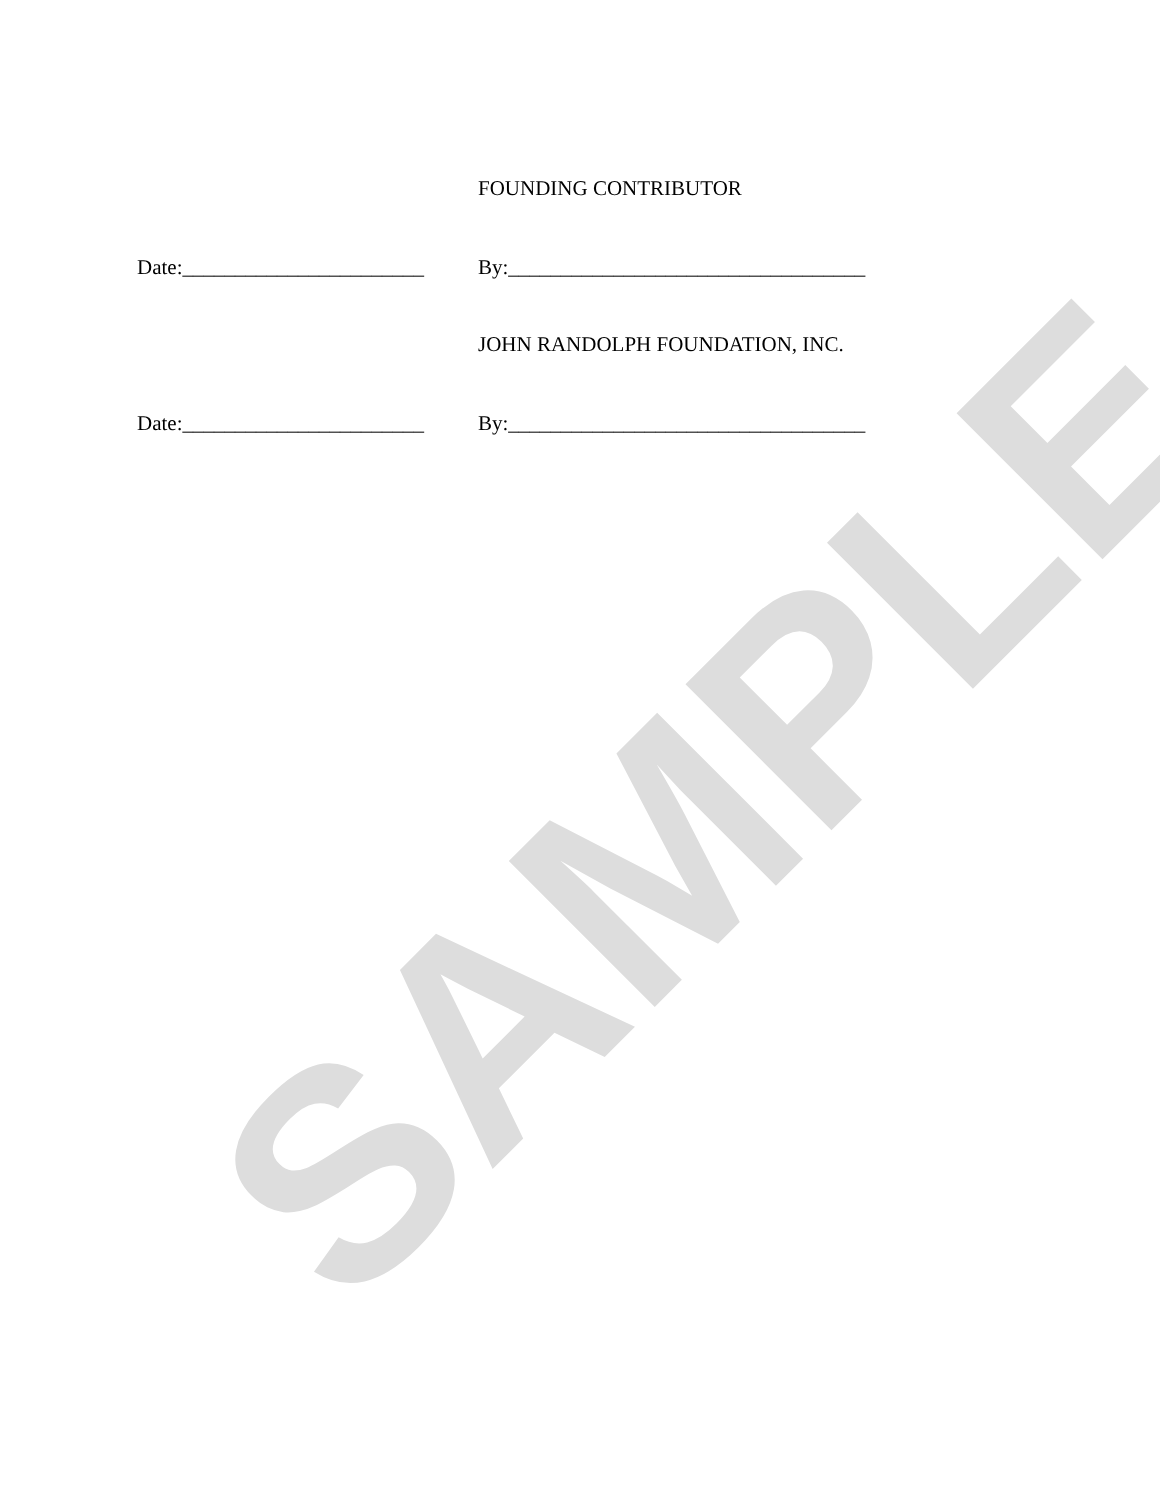FOUNDING CONTRIBUTOR
Date:_______________________ By:__________________________________
JOHN RANDOLPH FOUNDATION, INC.
Date:_______________________ By:__________________________________
SAMPLE